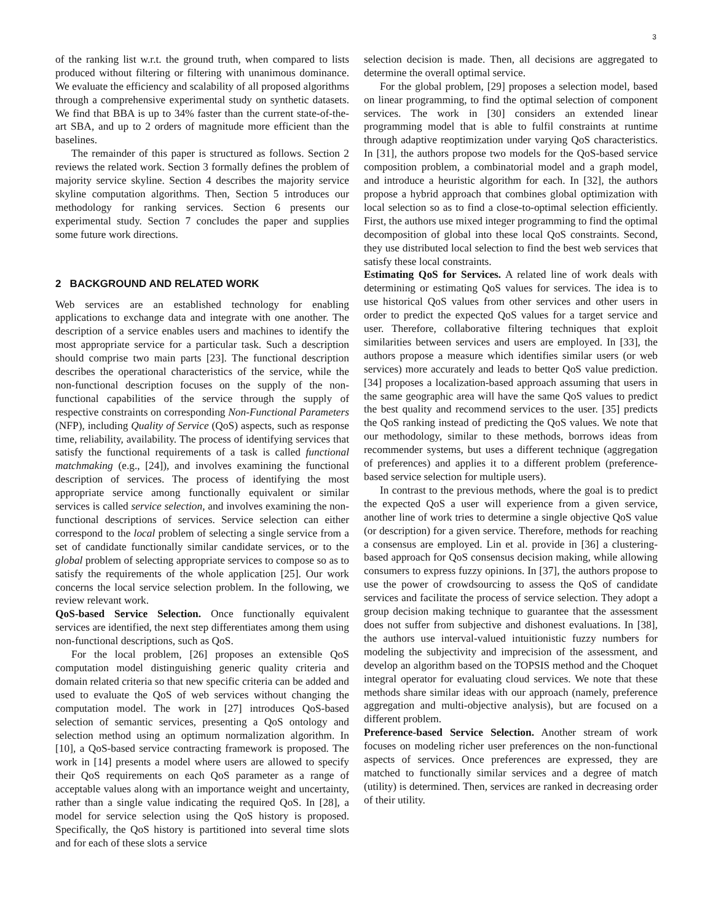3
of the ranking list w.r.t. the ground truth, when compared to lists produced without filtering or filtering with unanimous dominance. We evaluate the efficiency and scalability of all proposed algorithms through a comprehensive experimental study on synthetic datasets. We find that BBA is up to 34% faster than the current state-of-the-art SBA, and up to 2 orders of magnitude more efficient than the baselines.
The remainder of this paper is structured as follows. Section 2 reviews the related work. Section 3 formally defines the problem of majority service skyline. Section 4 describes the majority service skyline computation algorithms. Then, Section 5 introduces our methodology for ranking services. Section 6 presents our experimental study. Section 7 concludes the paper and supplies some future work directions.
2 BACKGROUND AND RELATED WORK
Web services are an established technology for enabling applications to exchange data and integrate with one another. The description of a service enables users and machines to identify the most appropriate service for a particular task. Such a description should comprise two main parts [23]. The functional description describes the operational characteristics of the service, while the non-functional description focuses on the supply of the non-functional capabilities of the service through the supply of respective constraints on corresponding Non-Functional Parameters (NFP), including Quality of Service (QoS) aspects, such as response time, reliability, availability. The process of identifying services that satisfy the functional requirements of a task is called functional matchmaking (e.g., [24]), and involves examining the functional description of services. The process of identifying the most appropriate service among functionally equivalent or similar services is called service selection, and involves examining the non-functional descriptions of services. Service selection can either correspond to the local problem of selecting a single service from a set of candidate functionally similar candidate services, or to the global problem of selecting appropriate services to compose so as to satisfy the requirements of the whole application [25]. Our work concerns the local service selection problem. In the following, we review relevant work.
QoS-based Service Selection. Once functionally equivalent services are identified, the next step differentiates among them using non-functional descriptions, such as QoS.
For the local problem, [26] proposes an extensible QoS computation model distinguishing generic quality criteria and domain related criteria so that new specific criteria can be added and used to evaluate the QoS of web services without changing the computation model. The work in [27] introduces QoS-based selection of semantic services, presenting a QoS ontology and selection method using an optimum normalization algorithm. In [10], a QoS-based service contracting framework is proposed. The work in [14] presents a model where users are allowed to specify their QoS requirements on each QoS parameter as a range of acceptable values along with an importance weight and uncertainty, rather than a single value indicating the required QoS. In [28], a model for service selection using the QoS history is proposed. Specifically, the QoS history is partitioned into several time slots and for each of these slots a service
selection decision is made. Then, all decisions are aggregated to determine the overall optimal service.
For the global problem, [29] proposes a selection model, based on linear programming, to find the optimal selection of component services. The work in [30] considers an extended linear programming model that is able to fulfil constraints at runtime through adaptive reoptimization under varying QoS characteristics. In [31], the authors propose two models for the QoS-based service composition problem, a combinatorial model and a graph model, and introduce a heuristic algorithm for each. In [32], the authors propose a hybrid approach that combines global optimization with local selection so as to find a close-to-optimal selection efficiently. First, the authors use mixed integer programming to find the optimal decomposition of global into these local QoS constraints. Second, they use distributed local selection to find the best web services that satisfy these local constraints.
Estimating QoS for Services. A related line of work deals with determining or estimating QoS values for services. The idea is to use historical QoS values from other services and other users in order to predict the expected QoS values for a target service and user. Therefore, collaborative filtering techniques that exploit similarities between services and users are employed. In [33], the authors propose a measure which identifies similar users (or web services) more accurately and leads to better QoS value prediction. [34] proposes a localization-based approach assuming that users in the same geographic area will have the same QoS values to predict the best quality and recommend services to the user. [35] predicts the QoS ranking instead of predicting the QoS values. We note that our methodology, similar to these methods, borrows ideas from recommender systems, but uses a different technique (aggregation of preferences) and applies it to a different problem (preference-based service selection for multiple users).
In contrast to the previous methods, where the goal is to predict the expected QoS a user will experience from a given service, another line of work tries to determine a single objective QoS value (or description) for a given service. Therefore, methods for reaching a consensus are employed. Lin et al. provide in [36] a clustering-based approach for QoS consensus decision making, while allowing consumers to express fuzzy opinions. In [37], the authors propose to use the power of crowdsourcing to assess the QoS of candidate services and facilitate the process of service selection. They adopt a group decision making technique to guarantee that the assessment does not suffer from subjective and dishonest evaluations. In [38], the authors use interval-valued intuitionistic fuzzy numbers for modeling the subjectivity and imprecision of the assessment, and develop an algorithm based on the TOPSIS method and the Choquet integral operator for evaluating cloud services. We note that these methods share similar ideas with our approach (namely, preference aggregation and multi-objective analysis), but are focused on a different problem.
Preference-based Service Selection. Another stream of work focuses on modeling richer user preferences on the non-functional aspects of services. Once preferences are expressed, they are matched to functionally similar services and a degree of match (utility) is determined. Then, services are ranked in decreasing order of their utility.